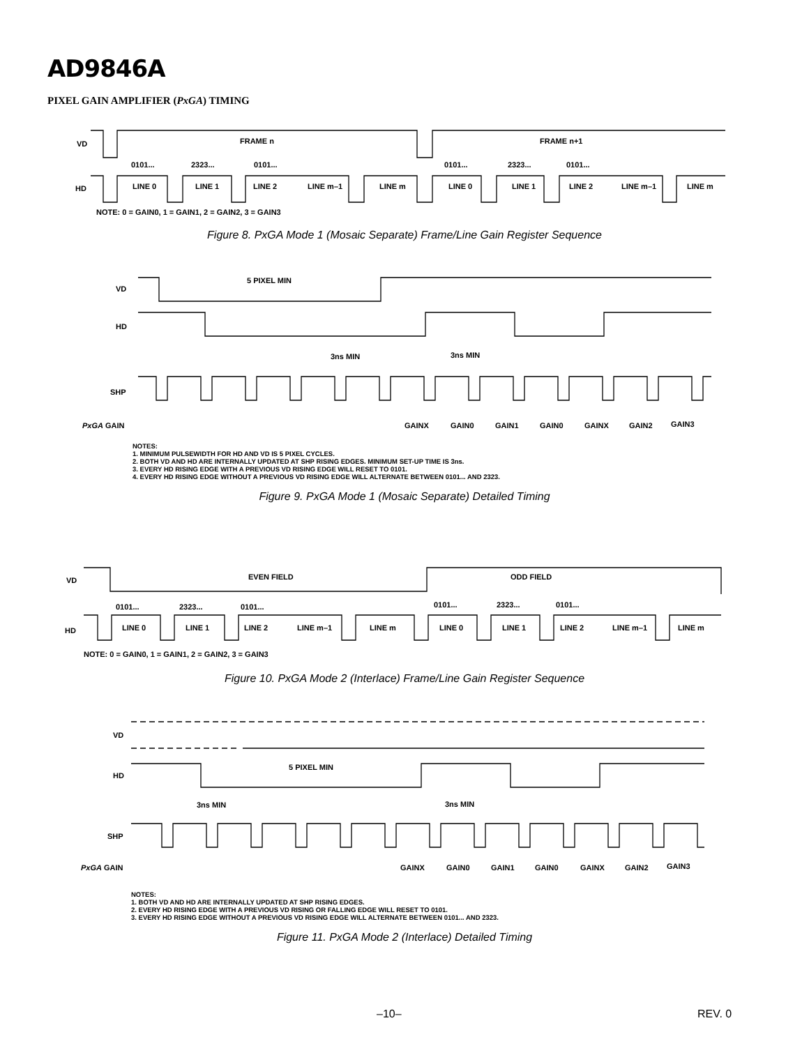AD9846A
PIXEL GAIN AMPLIFIER (PxGA) TIMING
VD
FRAME n
FRAME n+1
0101...
2323...
0101...
0101...
2323...
0101...
HD
LINE 0
LINE 1
LINE 2
LINE m–1
LINE m
LINE 0
LINE 1
LINE 2
LINE m–1
LINE m
NOTE: 0 = GAIN0, 1 = GAIN1, 2 = GAIN2, 3 = GAIN3
Figure 8. PxGA Mode 1 (Mosaic Separate) Frame/Line Gain Register Sequence
VD
5 PIXEL MIN
HD
3ns MIN
3ns MIN
SHP
PxGA GAIN
GAINX
GAIN0
GAIN1
GAIN0
GAINX
GAIN2
GAIN3
NOTES:
1. MINIMUM PULSEWIDTH FOR HD AND VD IS 5 PIXEL CYCLES.
2. BOTH VD AND HD ARE INTERNALLY UPDATED AT SHP RISING EDGES. MINIMUM SET-UP TIME IS 3ns.
3. EVERY HD RISING EDGE WITH A PREVIOUS VD RISING EDGE WILL RESET TO 0101.
4. EVERY HD RISING EDGE WITHOUT A PREVIOUS VD RISING EDGE WILL ALTERNATE BETWEEN 0101... AND 2323.
Figure 9. PxGA Mode 1 (Mosaic Separate) Detailed Timing
VD
EVEN FIELD
ODD FIELD
0101...
2323...
0101...
0101...
2323...
0101...
HD
LINE 0
LINE 1
LINE 2
LINE m–1
LINE m
LINE 0
LINE 1
LINE 2
LINE m–1
LINE m
NOTE: 0 = GAIN0, 1 = GAIN1, 2 = GAIN2, 3 = GAIN3
Figure 10. PxGA Mode 2 (Interlace) Frame/Line Gain Register Sequence
VD
5 PIXEL MIN
HD
3ns MIN
3ns MIN
SHP
PxGA GAIN
GAINX
GAIN0
GAIN1
GAIN0
GAINX
GAIN2
GAIN3
NOTES:
1. BOTH VD AND HD ARE INTERNALLY UPDATED AT SHP RISING EDGES.
2. EVERY HD RISING EDGE WITH A PREVIOUS VD RISING OR FALLING EDGE WILL RESET TO 0101.
3. EVERY HD RISING EDGE WITHOUT A PREVIOUS VD RISING EDGE WILL ALTERNATE BETWEEN 0101... AND 2323.
Figure 11. PxGA Mode 2 (Interlace) Detailed Timing
–10– REV. 0